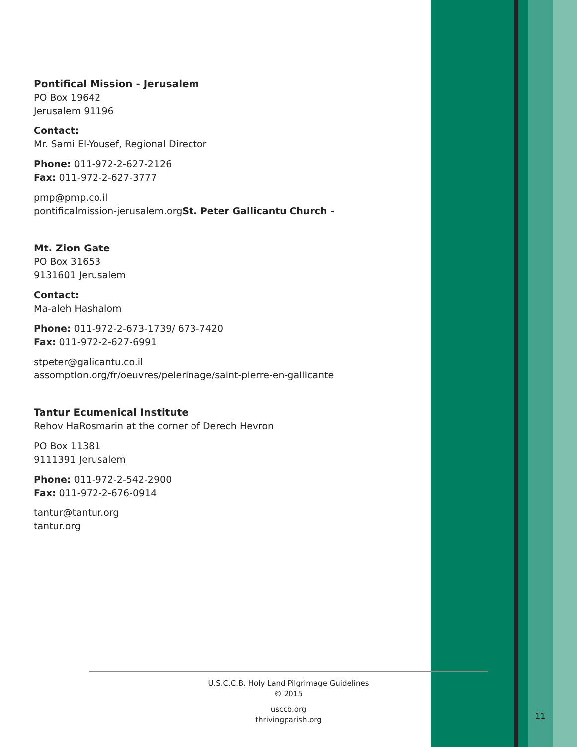Pontifical Mission - Jerusalem
PO Box 19642
Jerusalem 91196
Contact:
Mr. Sami El-Yousef, Regional Director
Phone: 011-972-2-627-2126
Fax: 011-972-2-627-3777
pmp@pmp.co.il
pontificalmission-jerusalem.orgSt. Peter Gallicantu Church -
Mt. Zion Gate
PO Box 31653
9131601 Jerusalem
Contact:
Ma-aleh Hashalom
Phone: 011-972-2-673-1739/ 673-7420
Fax: 011-972-2-627-6991
stpeter@galicantu.co.il
assomption.org/fr/oeuvres/pelerinage/saint-pierre-en-gallicante
Tantur Ecumenical Institute
Rehov HaRosmarin at the corner of Derech Hevron
PO Box 11381
9111391 Jerusalem
Phone: 011-972-2-542-2900
Fax: 011-972-2-676-0914
tantur@tantur.org
tantur.org
U.S.C.C.B. Holy Land Pilgrimage Guidelines
© 2015
usccb.org
thrivingparish.org
11